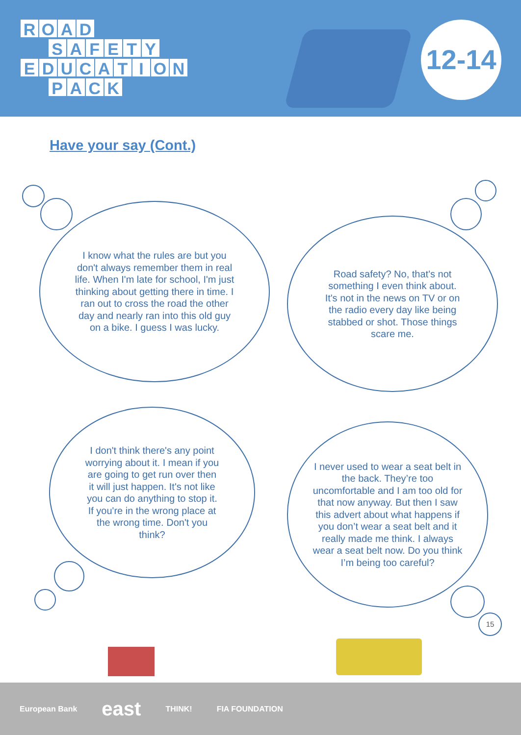ROAD
SAFETY
EDUCATION
PACK
12-14
Have your say (Cont.)
I know what the rules are but you don't always remember them in real life. When I'm late for school, I'm just thinking about getting there in time. I ran out to cross the road the other day and nearly ran into this old guy on a bike. I guess I was lucky.
Road safety? No, that's not something I even think about. It's not in the news on TV or on the radio every day like being stabbed or shot. Those things scare me.
I don't think there's any point worrying about it. I mean if you are going to get run over then it will just happen. It's not like you can do anything to stop it. If you're in the wrong place at the wrong time. Don't you think?
I never used to wear a seat belt in the back. They’re too uncomfortable and I am too old for that now anyway. But then I saw this advert about what happens if you don’t wear a seat belt and it really made me think. I always wear a seat belt now. Do you think I’m being too careful?
15
European Bank east THINK! FIA FOUNDATION